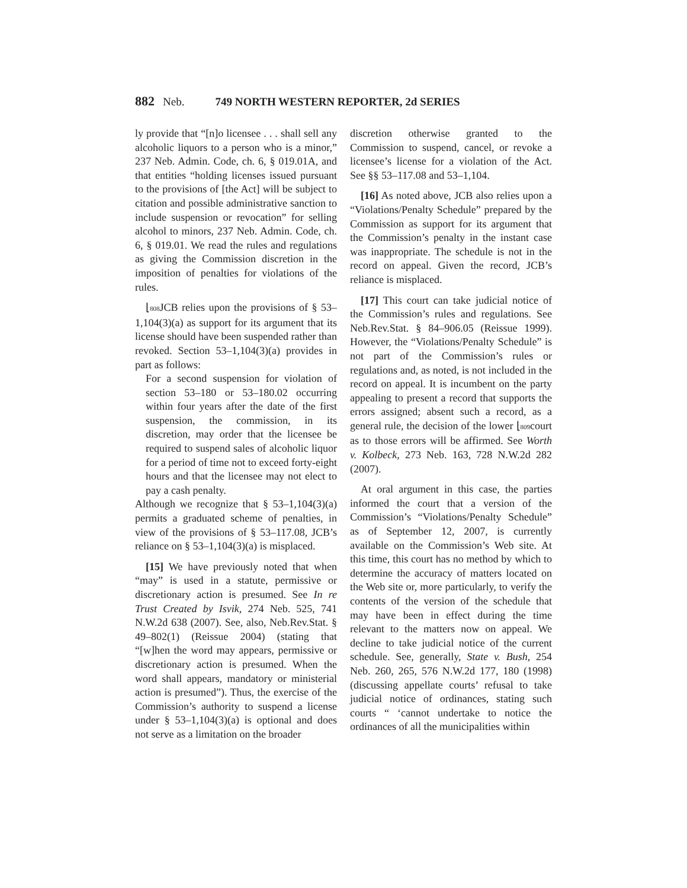882 Neb. 749 NORTH WESTERN REPORTER, 2d SERIES
ly provide that “[n]o licensee . . . shall sell any alcoholic liquors to a person who is a minor,” 237 Neb. Admin. Code, ch. 6, § 019.01A, and that entities “holding licenses issued pursuant to the provisions of [the Act] will be subject to citation and possible administrative sanction to include suspension or revocation” for selling alcohol to minors, 237 Neb. Admin. Code, ch. 6, § 019.01. We read the rules and regulations as giving the Commission discretion in the imposition of penalties for violations of the rules.
⌊808 JCB relies upon the provisions of § 53–1,104(3)(a) as support for its argument that its license should have been suspended rather than revoked. Section 53–1,104(3)(a) provides in part as follows:
For a second suspension for violation of section 53–180 or 53–180.02 occurring within four years after the date of the first suspension, the commission, in its discretion, may order that the licensee be required to suspend sales of alcoholic liquor for a period of time not to exceed forty-eight hours and that the licensee may not elect to pay a cash penalty.
Although we recognize that § 53–1,104(3)(a) permits a graduated scheme of penalties, in view of the provisions of § 53–117.08, JCB’s reliance on § 53–1,104(3)(a) is misplaced.
[15] We have previously noted that when “may” is used in a statute, permissive or discretionary action is presumed. See In re Trust Created by Isvik, 274 Neb. 525, 741 N.W.2d 638 (2007). See, also, Neb.Rev.Stat. § 49–802(1) (Reissue 2004) (stating that “[w]hen the word may appears, permissive or discretionary action is presumed. When the word shall appears, mandatory or ministerial action is presumed”). Thus, the exercise of the Commission’s authority to suspend a license under § 53–1,104(3)(a) is optional and does not serve as a limitation on the broader
discretion otherwise granted to the Commission to suspend, cancel, or revoke a licensee’s license for a violation of the Act. See §§ 53–117.08 and 53–1,104.
[16] As noted above, JCB also relies upon a “Violations/Penalty Schedule” prepared by the Commission as support for its argument that the Commission’s penalty in the instant case was inappropriate. The schedule is not in the record on appeal. Given the record, JCB’s reliance is misplaced.
[17] This court can take judicial notice of the Commission’s rules and regulations. See Neb.Rev.Stat. § 84–906.05 (Reissue 1999). However, the “Violations/Penalty Schedule” is not part of the Commission’s rules or regulations and, as noted, is not included in the record on appeal. It is incumbent on the party appealing to present a record that supports the errors assigned; absent such a record, as a general rule, the decision of the lower ⌊809court as to those errors will be affirmed. See Worth v. Kolbeck, 273 Neb. 163, 728 N.W.2d 282 (2007).
At oral argument in this case, the parties informed the court that a version of the Commission’s “Violations/Penalty Schedule” as of September 12, 2007, is currently available on the Commission’s Web site. At this time, this court has no method by which to determine the accuracy of matters located on the Web site or, more particularly, to verify the contents of the version of the schedule that may have been in effect during the time relevant to the matters now on appeal. We decline to take judicial notice of the current schedule. See, generally, State v. Bush, 254 Neb. 260, 265, 576 N.W.2d 177, 180 (1998) (discussing appellate courts’ refusal to take judicial notice of ordinances, stating such courts “ ‘cannot undertake to notice the ordinances of all the municipalities within